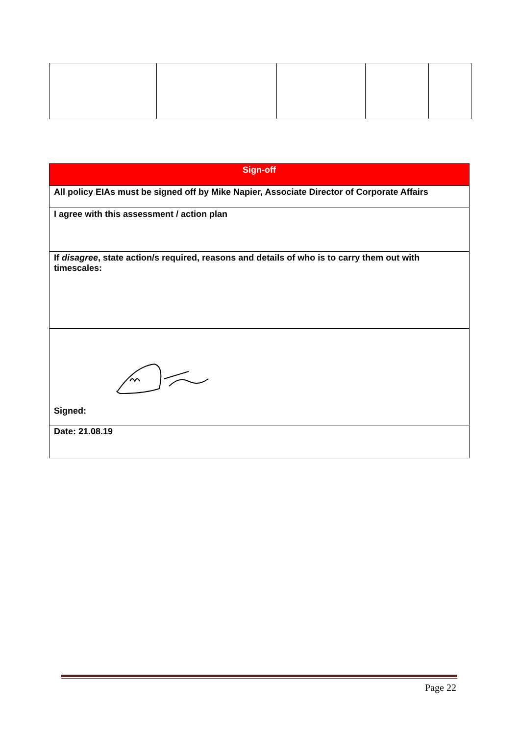| Sign-off |
| All policy EIAs must be signed off by Mike Napier, Associate Director of Corporate Affairs |
| I agree with this assessment / action plan |
| If disagree , state action/s required, reasons and details of who is to carry them out with timescales: |
| Signed: |
| Date: 21.08.19 |
Page 22